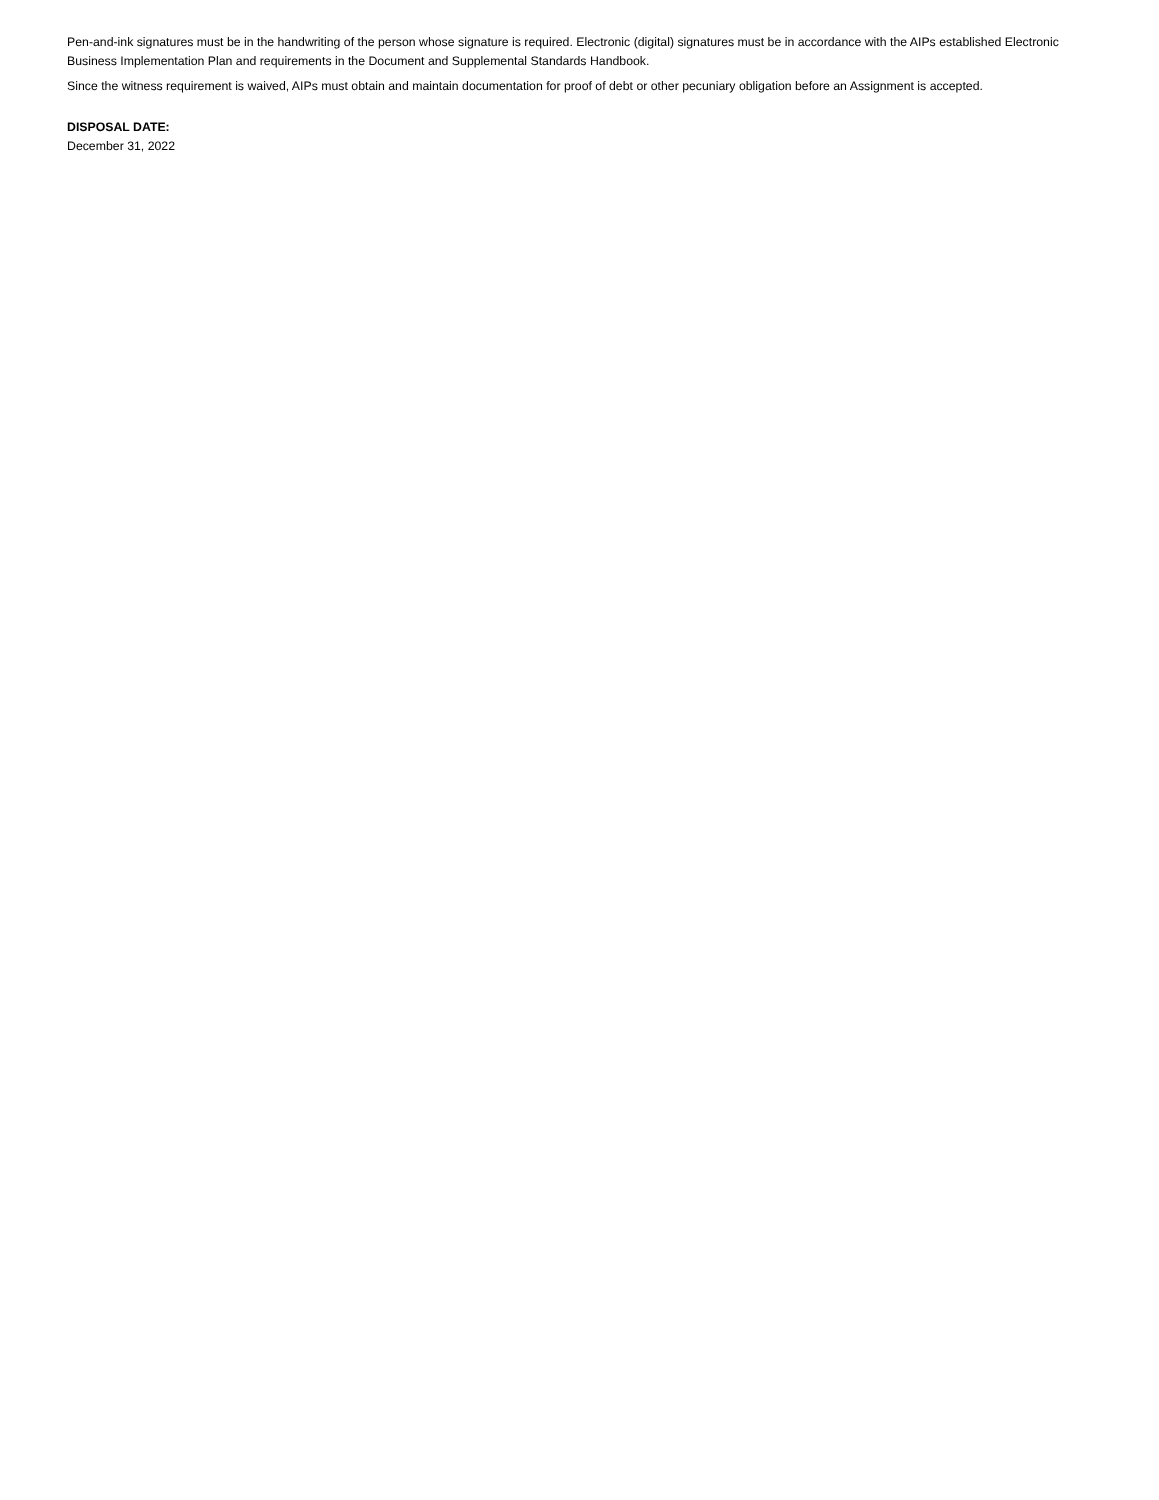Pen-and-ink signatures must be in the handwriting of the person whose signature is required. Electronic (digital) signatures must be in accordance with the AIPs established Electronic Business Implementation Plan and requirements in the Document and Supplemental Standards Handbook.
Since the witness requirement is waived, AIPs must obtain and maintain documentation for proof of debt or other pecuniary obligation before an Assignment is accepted.
DISPOSAL DATE:
December 31, 2022